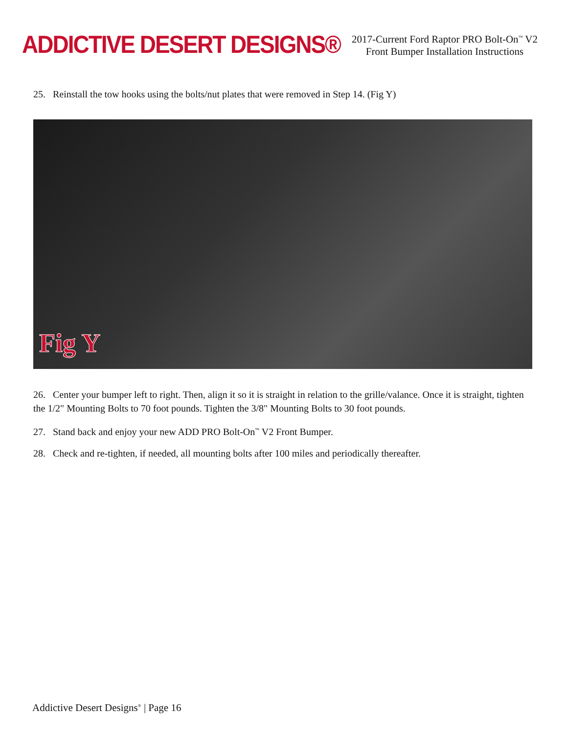ADDICTIVE DESERT DESIGNS®
2017-Current Ford Raptor PRO Bolt-On<sup>™</sup> V2
Front Bumper Installation Instructions
25. Reinstall the tow hooks using the bolts/nut plates that were removed in Step 14. (Fig Y)
Fig Y
26. Center your bumper left to right. Then, align it so it is straight in relation to the grille/valance. Once it is straight, tighten the 1/2" Mounting Bolts to 70 foot pounds. Tighten the 3/8" Mounting Bolts to 30 foot pounds.
27. Stand back and enjoy your new ADD PRO Bolt-On<sup>™</sup> V2 Front Bumper.
28. Check and re-tighten, if needed, all mounting bolts after 100 miles and periodically thereafter.
Addictive Desert Designs<sup>®</sup> | Page 16